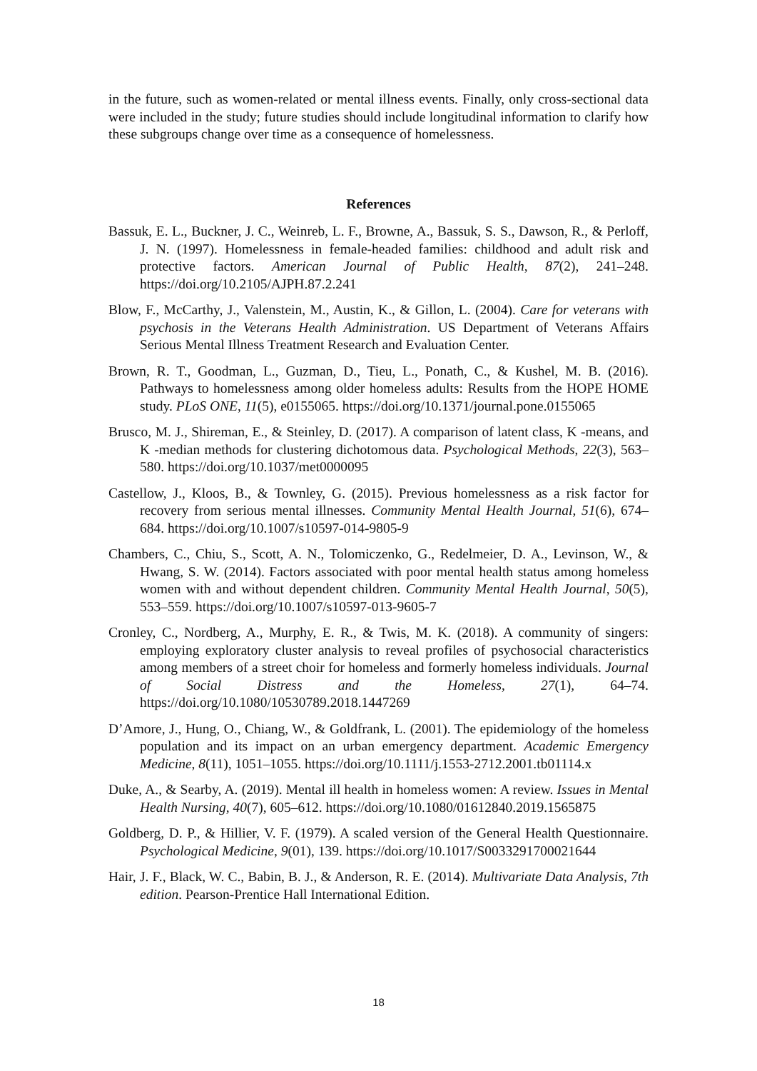in the future, such as women-related or mental illness events. Finally, only cross-sectional data were included in the study; future studies should include longitudinal information to clarify how these subgroups change over time as a consequence of homelessness.
References
Bassuk, E. L., Buckner, J. C., Weinreb, L. F., Browne, A., Bassuk, S. S., Dawson, R., & Perloff, J. N. (1997). Homelessness in female-headed families: childhood and adult risk and protective factors. American Journal of Public Health, 87(2), 241–248. https://doi.org/10.2105/AJPH.87.2.241
Blow, F., McCarthy, J., Valenstein, M., Austin, K., & Gillon, L. (2004). Care for veterans with psychosis in the Veterans Health Administration. US Department of Veterans Affairs Serious Mental Illness Treatment Research and Evaluation Center.
Brown, R. T., Goodman, L., Guzman, D., Tieu, L., Ponath, C., & Kushel, M. B. (2016). Pathways to homelessness among older homeless adults: Results from the HOPE HOME study. PLoS ONE, 11(5), e0155065. https://doi.org/10.1371/journal.pone.0155065
Brusco, M. J., Shireman, E., & Steinley, D. (2017). A comparison of latent class, K -means, and K -median methods for clustering dichotomous data. Psychological Methods, 22(3), 563–580. https://doi.org/10.1037/met0000095
Castellow, J., Kloos, B., & Townley, G. (2015). Previous homelessness as a risk factor for recovery from serious mental illnesses. Community Mental Health Journal, 51(6), 674–684. https://doi.org/10.1007/s10597-014-9805-9
Chambers, C., Chiu, S., Scott, A. N., Tolomiczenko, G., Redelmeier, D. A., Levinson, W., & Hwang, S. W. (2014). Factors associated with poor mental health status among homeless women with and without dependent children. Community Mental Health Journal, 50(5), 553–559. https://doi.org/10.1007/s10597-013-9605-7
Cronley, C., Nordberg, A., Murphy, E. R., & Twis, M. K. (2018). A community of singers: employing exploratory cluster analysis to reveal profiles of psychosocial characteristics among members of a street choir for homeless and formerly homeless individuals. Journal of Social Distress and the Homeless, 27(1), 64–74. https://doi.org/10.1080/10530789.2018.1447269
D’Amore, J., Hung, O., Chiang, W., & Goldfrank, L. (2001). The epidemiology of the homeless population and its impact on an urban emergency department. Academic Emergency Medicine, 8(11), 1051–1055. https://doi.org/10.1111/j.1553-2712.2001.tb01114.x
Duke, A., & Searby, A. (2019). Mental ill health in homeless women: A review. Issues in Mental Health Nursing, 40(7), 605–612. https://doi.org/10.1080/01612840.2019.1565875
Goldberg, D. P., & Hillier, V. F. (1979). A scaled version of the General Health Questionnaire. Psychological Medicine, 9(01), 139. https://doi.org/10.1017/S0033291700021644
Hair, J. F., Black, W. C., Babin, B. J., & Anderson, R. E. (2014). Multivariate Data Analysis, 7th edition. Pearson-Prentice Hall International Edition.
18